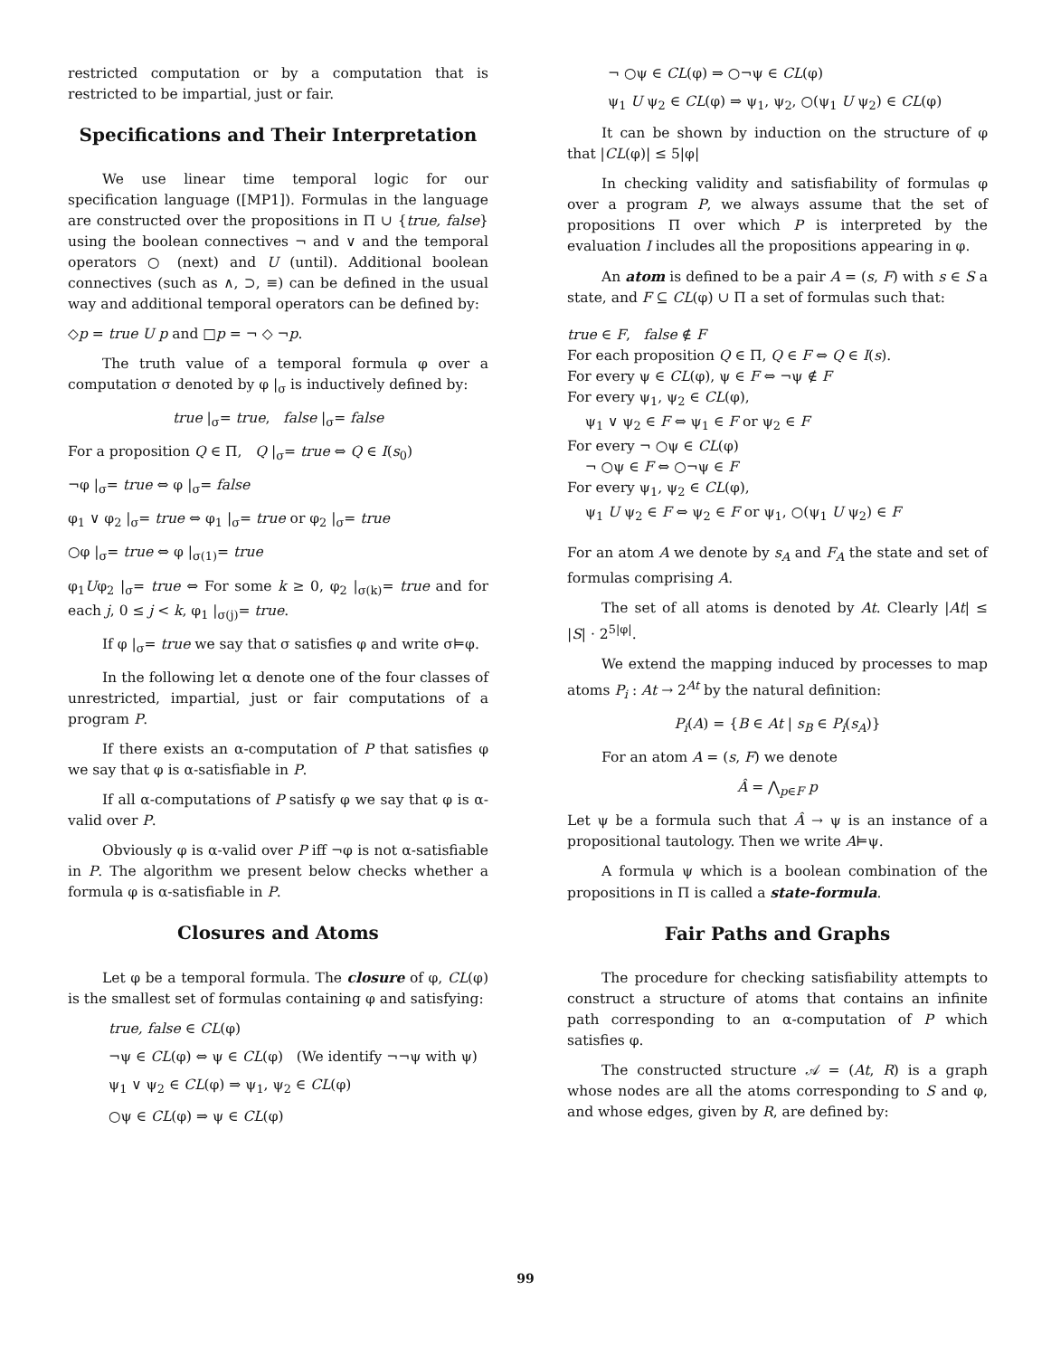restricted computation or by a computation that is restricted to be impartial, just or fair.
Specifications and Their Interpretation
We use linear time temporal logic for our specification language ([MP1]). Formulas in the language are constructed over the propositions in Π ∪ {true, false} using the boolean connectives ¬ and ∨ and the temporal operators ○ (next) and U (until). Additional boolean connectives (such as ∧, ⊃, ≡) can be defined in the usual way and additional temporal operators can be defined by:
◇p = true U p and □p = ¬ ◇ ¬p.
The truth value of a temporal formula φ over a computation σ denoted by φ |<sub>σ</sub> is inductively defined by:
true |<sub>σ</sub>= true, false |<sub>σ</sub>= false
For a proposition Q ∈ Π, Q |<sub>σ</sub>= true ⇔ Q ∈ I(s<sub>0</sub>)
¬φ |<sub>σ</sub>= true ⇔ φ |<sub>σ</sub>= false
φ<sub>1</sub> ∨ φ<sub>2</sub> |<sub>σ</sub>= true ⇔ φ<sub>1</sub> |<sub>σ</sub>= true or φ<sub>2</sub> |<sub>σ</sub>= true
○φ |<sub>σ</sub>= true ⇔ φ |<sub>σ(1)</sub>= true
φ<sub>1</sub>Uφ<sub>2</sub> |<sub>σ</sub>= true ⇔ For some k ≥ 0, φ<sub>2</sub> |<sub>σ(k)</sub>= true and for each j, 0 ≤ j < k, φ<sub>1</sub> |<sub>σ(j)</sub>= true.
If φ |<sub>σ</sub>= true we say that σ satisfies φ and write σ⊨φ.
In the following let α denote one of the four classes of unrestricted, impartial, just or fair computations of a program P.
If there exists an α-computation of P that satisfies φ we say that φ is α-satisfiable in P.
If all α-computations of P satisfy φ we say that φ is α-valid over P.
Obviously φ is α-valid over P iff ¬φ is not α-satisfiable in P. The algorithm we present below checks whether a formula φ is α-satisfiable in P.
Closures and Atoms
Let φ be a temporal formula. The closure of φ, CL(φ) is the smallest set of formulas containing φ and satisfying:
true, false ∈ CL(φ)
¬ψ ∈ CL(φ) ⇔ ψ ∈ CL(φ) (We identify ¬¬ψ with ψ)
ψ<sub>1</sub> ∨ ψ<sub>2</sub> ∈ CL(φ) ⇒ ψ<sub>1</sub>, ψ<sub>2</sub> ∈ CL(φ)
○ψ ∈ CL(φ) ⇒ ψ ∈ CL(φ)
¬ ○ψ ∈ CL(φ) ⇒ ○¬ψ ∈ CL(φ)
ψ<sub>1</sub> U ψ<sub>2</sub> ∈ CL(φ) ⇒ ψ<sub>1</sub>, ψ<sub>2</sub>, ○(ψ<sub>1</sub> U ψ<sub>2</sub>) ∈ CL(φ)
It can be shown by induction on the structure of φ that |CL(φ)| ≤ 5|φ|
In checking validity and satisfiability of formulas φ over a program P, we always assume that the set of propositions Π over which P is interpreted by the evaluation I includes all the propositions appearing in φ.
An atom is defined to be a pair A = (s, F) with s ∈ S a state, and F ⊆ CL(φ) ∪ Π a set of formulas such that:
true ∈ F, false ∉ F
For each proposition Q ∈ Π, Q ∈ F ⇔ Q ∈ I(s).
For every ψ ∈ CL(φ), ψ ∈ F ⇔ ¬ψ ∉ F
For every ψ<sub>1</sub>, ψ<sub>2</sub> ∈ CL(φ),
ψ<sub>1</sub> ∨ ψ<sub>2</sub> ∈ F ⇔ ψ<sub>1</sub> ∈ F or ψ<sub>2</sub> ∈ F
For every ¬ ○ψ ∈ CL(φ)
¬ ○ψ ∈ F ⇔ ○¬ψ ∈ F
For every ψ<sub>1</sub>, ψ<sub>2</sub> ∈ CL(φ),
ψ<sub>1</sub> U ψ<sub>2</sub> ∈ F ⇔ ψ<sub>2</sub> ∈ F or ψ<sub>1</sub>, ○(ψ<sub>1</sub> U ψ<sub>2</sub>) ∈ F
For an atom A we denote by s<sub>A</sub> and F<sub>A</sub> the state and set of formulas comprising A.
The set of all atoms is denoted by At. Clearly |At| ≤ |S| · 2<sup>5|φ|</sup>.
We extend the mapping induced by processes to map atoms P<sub>i</sub> : At → 2<sup>At</sup> by the natural definition:
P<sub>i</sub>(A) = {B ∈ At | s<sub>B</sub> ∈ P<sub>i</sub>(s<sub>A</sub>)}
For an atom A = (s, F) we denote
Â = ⋀<sub>p∈F</sub> p
Let ψ be a formula such that Â → ψ is an instance of a propositional tautology. Then we write A⊨ψ.
A formula ψ which is a boolean combination of the propositions in Π is called a state-formula.
Fair Paths and Graphs
The procedure for checking satisfiability attempts to construct a structure of atoms that contains an infinite path corresponding to an α-computation of P which satisfies φ.
The constructed structure 𝒜 = (At, R) is a graph whose nodes are all the atoms corresponding to S and φ, and whose edges, given by R, are defined by:
99